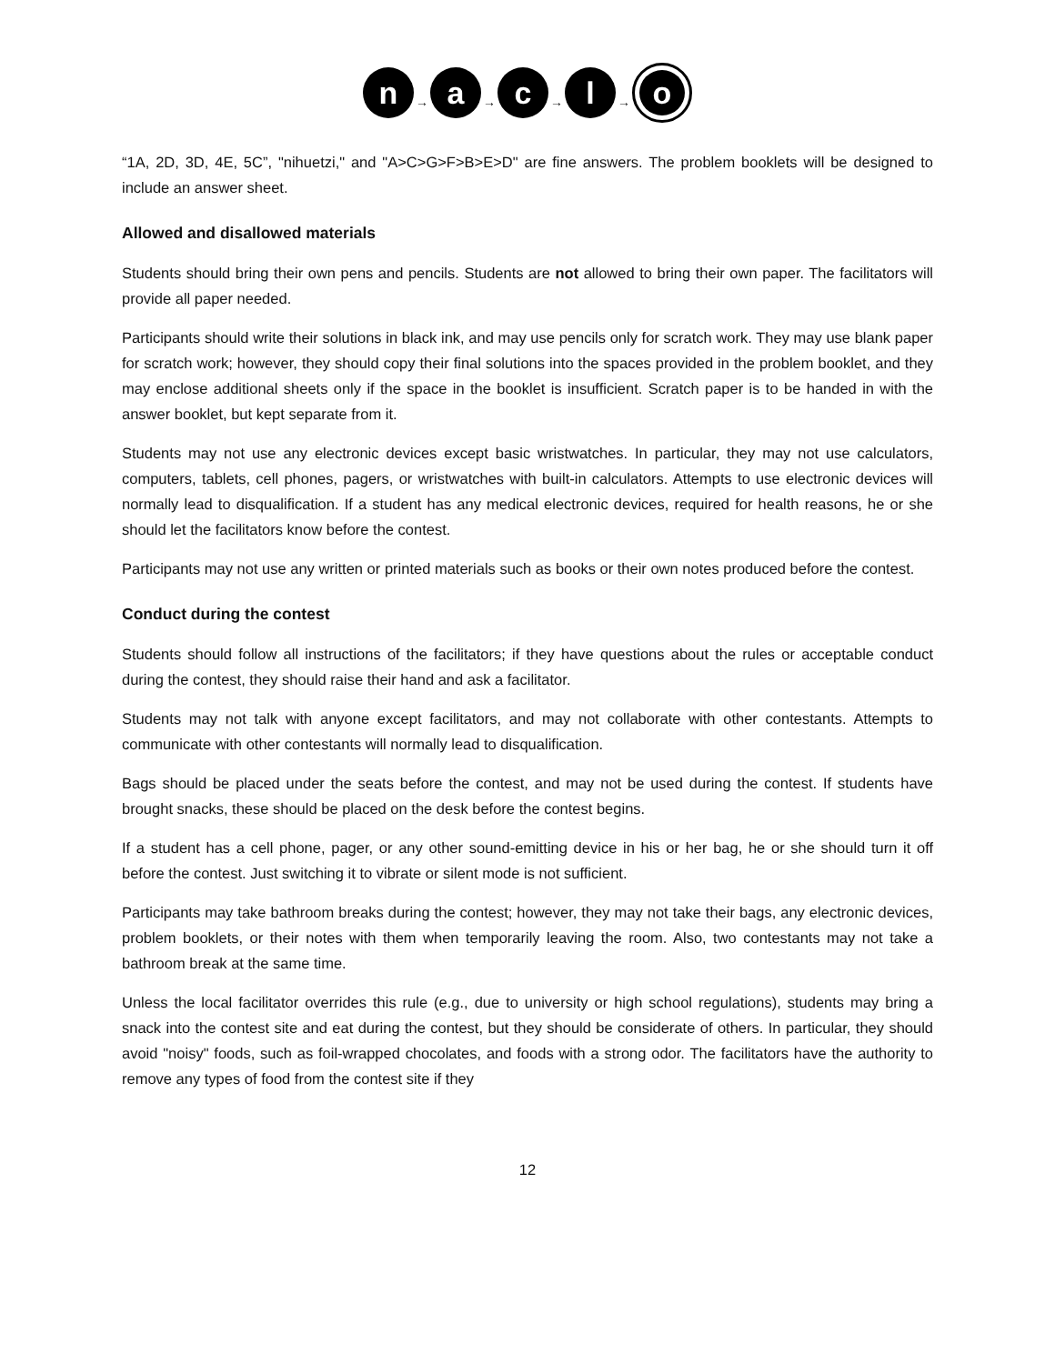n
→
a
→
c
→
l
→
o
“1A, 2D, 3D, 4E, 5C”, "nihuetzi," and "A>C>G>F>B>E>D" are fine answers. The problem booklets will be designed to include an answer sheet.
Allowed and disallowed materials
Students should bring their own pens and pencils. Students are not allowed to bring their own paper. The facilitators will provide all paper needed.
Participants should write their solutions in black ink, and may use pencils only for scratch work. They may use blank paper for scratch work; however, they should copy their final solutions into the spaces provided in the problem booklet, and they may enclose additional sheets only if the space in the booklet is insufficient. Scratch paper is to be handed in with the answer booklet, but kept separate from it.
Students may not use any electronic devices except basic wristwatches. In particular, they may not use calculators, computers, tablets, cell phones, pagers, or wristwatches with built-in calculators. Attempts to use electronic devices will normally lead to disqualification. If a student has any medical electronic devices, required for health reasons, he or she should let the facilitators know before the contest.
Participants may not use any written or printed materials such as books or their own notes produced before the contest.
Conduct during the contest
Students should follow all instructions of the facilitators; if they have questions about the rules or acceptable conduct during the contest, they should raise their hand and ask a facilitator.
Students may not talk with anyone except facilitators, and may not collaborate with other contestants. Attempts to communicate with other contestants will normally lead to disqualification.
Bags should be placed under the seats before the contest, and may not be used during the contest. If students have brought snacks, these should be placed on the desk before the contest begins.
If a student has a cell phone, pager, or any other sound-emitting device in his or her bag, he or she should turn it off before the contest. Just switching it to vibrate or silent mode is not sufficient.
Participants may take bathroom breaks during the contest; however, they may not take their bags, any electronic devices, problem booklets, or their notes with them when temporarily leaving the room. Also, two contestants may not take a bathroom break at the same time.
Unless the local facilitator overrides this rule (e.g., due to university or high school regulations), students may bring a snack into the contest site and eat during the contest, but they should be considerate of others. In particular, they should avoid "noisy" foods, such as foil-wrapped chocolates, and foods with a strong odor. The facilitators have the authority to remove any types of food from the contest site if they
12